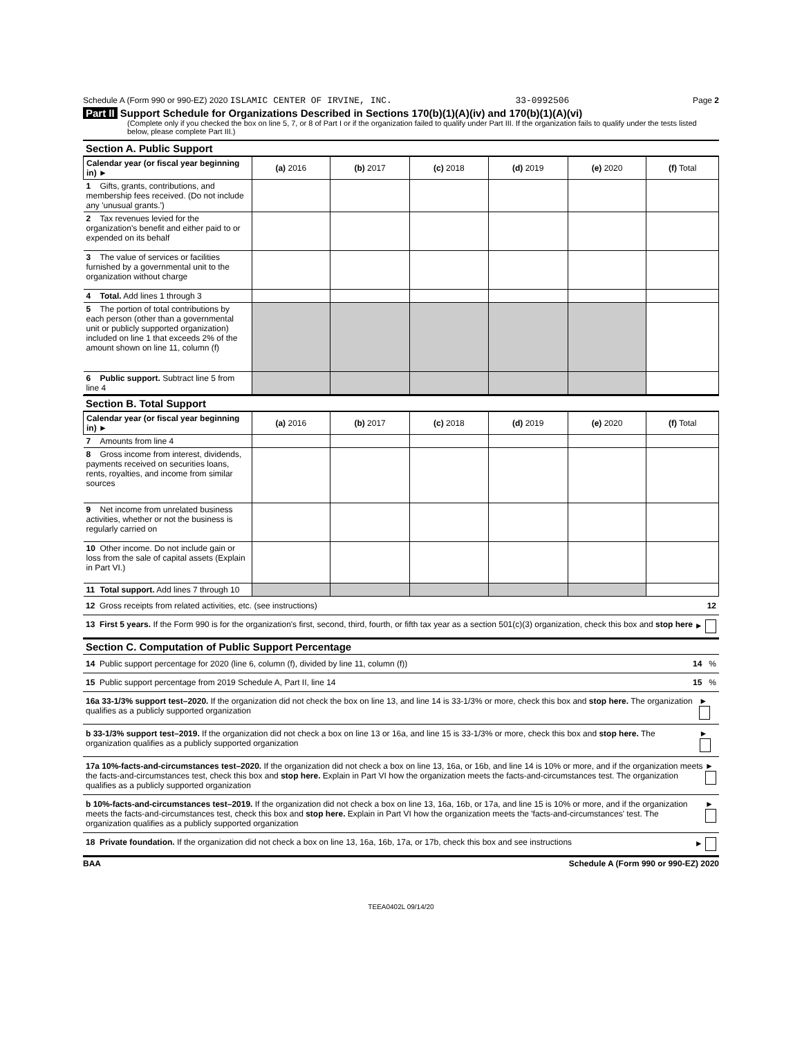Schedule A (Form 990 or 990-EZ) 2020 ISLAMIC CENTER OF IRVINE, INC. 33-0992506 Page 2
Part II Support Schedule for Organizations Described in Sections 170(b)(1)(A)(iv) and 170(b)(1)(A)(vi)
(Complete only if you checked the box on line 5, 7, or 8 of Part I or if the organization failed to qualify under Part III. If the organization fails to qualify under the tests listed below, please complete Part III.)
Section A. Public Support
| Calendar year (or fiscal year beginning in) ► | (a) 2016 | (b) 2017 | (c) 2018 | (d) 2019 | (e) 2020 | (f) Total |
| --- | --- | --- | --- | --- | --- | --- |
| 1 Gifts, grants, contributions, and membership fees received. (Do not include any 'unusual grants.') | | | | | | |
| 2 Tax revenues levied for the organization's benefit and either paid to or expended on its behalf | | | | | | |
| 3 The value of services or facilities furnished by a governmental unit to the organization without charge | | | | | | |
| 4 Total. Add lines 1 through 3 | | | | | | |
| 5 The portion of total contributions by each person (other than a governmental unit or publicly supported organization) included on line 1 that exceeds 2% of the amount shown on line 11, column (f) | | | | | | |
| 6 Public support. Subtract line 5 from line 4 | | | | | | |
Section B. Total Support
| Calendar year (or fiscal year beginning in) ► | (a) 2016 | (b) 2017 | (c) 2018 | (d) 2019 | (e) 2020 | (f) Total |
| --- | --- | --- | --- | --- | --- | --- |
| 7 Amounts from line 4 | | | | | | |
| 8 Gross income from interest, dividends, payments received on securities loans, rents, royalties, and income from similar sources | | | | | | |
| 9 Net income from unrelated business activities, whether or not the business is regularly carried on | | | | | | |
| 10 Other income. Do not include gain or loss from the sale of capital assets (Explain in Part VI.) | | | | | | |
| 11 Total support. Add lines 7 through 10 | | | | | | |
12 Gross receipts from related activities, etc. (see instructions) 12
13 First 5 years. If the Form 990 is for the organization's first, second, third, fourth, or fifth tax year as a section 501(c)(3) organization, check this box and stop here ►
Section C. Computation of Public Support Percentage
14 Public support percentage for 2020 (line 6, column (f), divided by line 11, column (f)) 14 %
15 Public support percentage from 2019 Schedule A, Part II, line 14 15 %
16a 33-1/3% support test–2020. If the organization did not check the box on line 13, and line 14 is 33-1/3% or more, check this box and stop here. The organization qualifies as a publicly supported organization ►
b 33-1/3% support test–2019. If the organization did not check a box on line 13 or 16a, and line 15 is 33-1/3% or more, check this box and stop here. The organization qualifies as a publicly supported organization ►
17a 10%-facts-and-circumstances test–2020. If the organization did not check a box on line 13, 16a, or 16b, and line 14 is 10% or more, and if the organization meets the facts-and-circumstances test, check this box and stop here. Explain in Part VI how the organization meets the facts-and-circumstances test. The organization qualifies as a publicly supported organization ►
b 10%-facts-and-circumstances test–2019. If the organization did not check a box on line 13, 16a, 16b, or 17a, and line 15 is 10% or more, and if the organization meets the facts-and-circumstances test, check this box and stop here. Explain in Part VI how the organization meets the 'facts-and-circumstances' test. The organization qualifies as a publicly supported organization ►
18 Private foundation. If the organization did not check a box on line 13, 16a, 16b, 17a, or 17b, check this box and see instructions ►
BAA Schedule A (Form 990 or 990-EZ) 2020
TEEA0402L 09/14/20